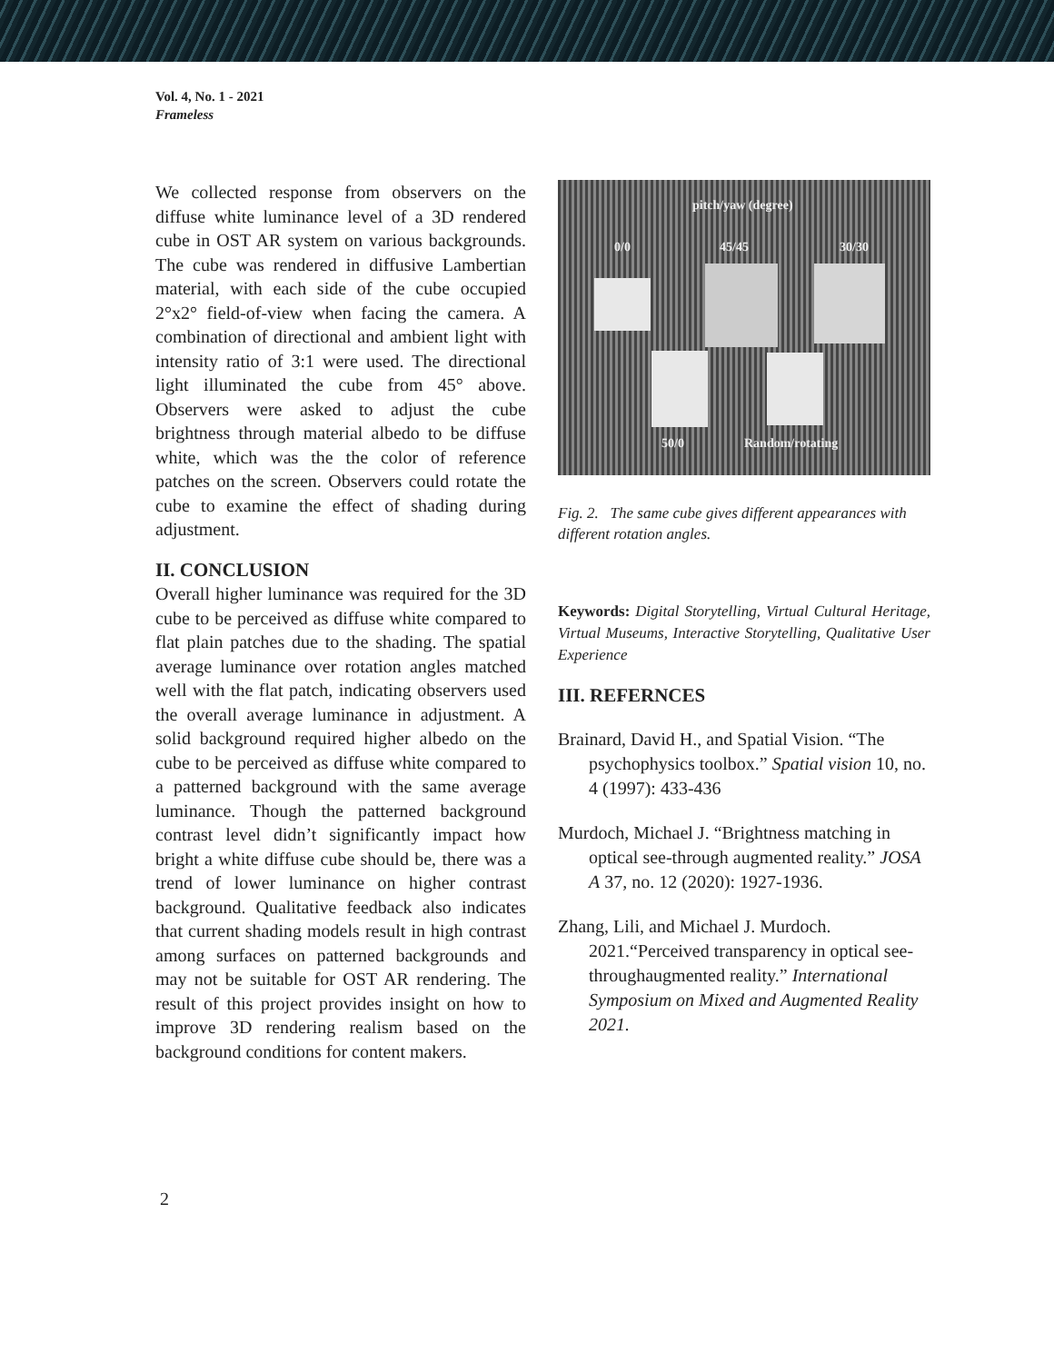Vol. 4, No. 1 - 2021
Frameless
We collected response from observers on the diffuse white luminance level of a 3D rendered cube in OST AR system on various backgrounds. The cube was rendered in diffusive Lambertian material, with each side of the cube occupied 2°x2° field-of-view when facing the camera. A combination of directional and ambient light with intensity ratio of 3:1 were used. The directional light illuminated the cube from 45° above. Observers were asked to adjust the cube brightness through material albedo to be diffuse white, which was the the color of reference patches on the screen. Observers could rotate the cube to examine the effect of shading during adjustment.
II. CONCLUSION
Overall higher luminance was required for the 3D cube to be perceived as diffuse white compared to flat plain patches due to the shading. The spatial average luminance over rotation angles matched well with the flat patch, indicating observers used the overall average luminance in adjustment. A solid background required higher albedo on the cube to be perceived as diffuse white compared to a patterned background with the same average luminance. Though the patterned background contrast level didn’t significantly impact how bright a white diffuse cube should be, there was a trend of lower luminance on higher contrast background. Qualitative feedback also indicates that current shading models result in high contrast among surfaces on patterned backgrounds and may not be suitable for OST AR rendering. The result of this project provides insight on how to improve 3D rendering realism based on the background conditions for content makers.
pitch/yaw (degree)
0/0 45/45 30/30
50/0 Random/rotating
Fig. 2. The same cube gives different appearances with different rotation angles.
Keywords: Digital Storytelling, Virtual Cultural Heritage, Virtual Museums, Interactive Storytelling, Qualitative User Experience
III. REFERNCES
Brainard, David H., and Spatial Vision. “The psychophysics toolbox.” Spatial vision 10, no. 4 (1997): 433-436
Murdoch, Michael J. “Brightness matching in optical see-through augmented reality.” JOSA A 37, no. 12 (2020): 1927-1936.
Zhang, Lili, and Michael J. Murdoch. 2021.“Perceived transparency in optical see-throughaugmented reality.” International Symposium on Mixed and Augmented Reality 2021.
2